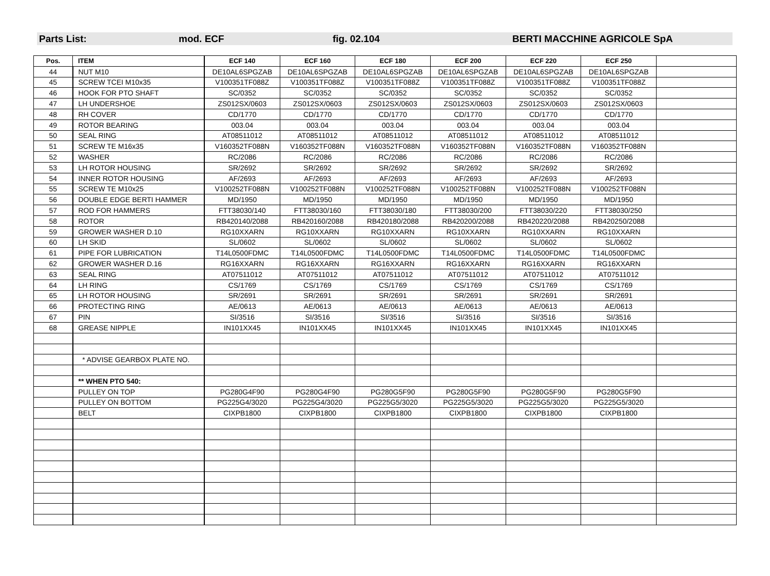Parts List: mod. ECF fig. 02.104 BERTI MACCHINE AGRICOLE SpA
| Pos. | ITEM | ECF 140 | ECF 160 | ECF 180 | ECF 200 | ECF 220 | ECF 250 | |
| --- | --- | --- | --- | --- | --- | --- | --- | --- |
| 44 | NUT M10 | DE10AL6SPGZAB | DE10AL6SPGZAB | DE10AL6SPGZAB | DE10AL6SPGZAB | DE10AL6SPGZAB | DE10AL6SPGZAB | |
| 45 | SCREW TCEI M10x35 | V100351TF088Z | V100351TF088Z | V100351TF088Z | V100351TF088Z | V100351TF088Z | V100351TF088Z | |
| 46 | HOOK FOR PTO SHAFT | SC/0352 | SC/0352 | SC/0352 | SC/0352 | SC/0352 | SC/0352 | |
| 47 | LH UNDERSHOE | ZS012SX/0603 | ZS012SX/0603 | ZS012SX/0603 | ZS012SX/0603 | ZS012SX/0603 | ZS012SX/0603 | |
| 48 | RH COVER | CD/1770 | CD/1770 | CD/1770 | CD/1770 | CD/1770 | CD/1770 | |
| 49 | ROTOR BEARING | 003.04 | 003.04 | 003.04 | 003.04 | 003.04 | 003.04 | |
| 50 | SEAL RING | AT08511012 | AT08511012 | AT08511012 | AT08511012 | AT08511012 | AT08511012 | |
| 51 | SCREW TE M16x35 | V160352TF088N | V160352TF088N | V160352TF088N | V160352TF088N | V160352TF088N | V160352TF088N | |
| 52 | WASHER | RC/2086 | RC/2086 | RC/2086 | RC/2086 | RC/2086 | RC/2086 | |
| 53 | LH ROTOR HOUSING | SR/2692 | SR/2692 | SR/2692 | SR/2692 | SR/2692 | SR/2692 | |
| 54 | INNER ROTOR HOUSING | AF/2693 | AF/2693 | AF/2693 | AF/2693 | AF/2693 | AF/2693 | |
| 55 | SCREW TE M10x25 | V100252TF088N | V100252TF088N | V100252TF088N | V100252TF088N | V100252TF088N | V100252TF088N | |
| 56 | DOUBLE EDGE BERTI HAMMER | MD/1950 | MD/1950 | MD/1950 | MD/1950 | MD/1950 | MD/1950 | |
| 57 | ROD FOR HAMMERS | FTT38030/140 | FTT38030/160 | FTT38030/180 | FTT38030/200 | FTT38030/220 | FTT38030/250 | |
| 58 | ROTOR | RB420140/2088 | RB420160/2088 | RB420180/2088 | RB420200/2088 | RB420220/2088 | RB420250/2088 | |
| 59 | GROWER WASHER D.10 | RG10XXARN | RG10XXARN | RG10XXARN | RG10XXARN | RG10XXARN | RG10XXARN | |
| 60 | LH SKID | SL/0602 | SL/0602 | SL/0602 | SL/0602 | SL/0602 | SL/0602 | |
| 61 | PIPE FOR LUBRICATION | T14L0500FDMC | T14L0500FDMC | T14L0500FDMC | T14L0500FDMC | T14L0500FDMC | T14L0500FDMC | |
| 62 | GROWER WASHER D.16 | RG16XXARN | RG16XXARN | RG16XXARN | RG16XXARN | RG16XXARN | RG16XXARN | |
| 63 | SEAL RING | AT07511012 | AT07511012 | AT07511012 | AT07511012 | AT07511012 | AT07511012 | |
| 64 | LH RING | CS/1769 | CS/1769 | CS/1769 | CS/1769 | CS/1769 | CS/1769 | |
| 65 | LH ROTOR HOUSING | SR/2691 | SR/2691 | SR/2691 | SR/2691 | SR/2691 | SR/2691 | |
| 66 | PROTECTING RING | AE/0613 | AE/0613 | AE/0613 | AE/0613 | AE/0613 | AE/0613 | |
| 67 | PIN | SI/3516 | SI/3516 | SI/3516 | SI/3516 | SI/3516 | SI/3516 | |
| 68 | GREASE NIPPLE | IN101XX45 | IN101XX45 | IN101XX45 | IN101XX45 | IN101XX45 | IN101XX45 | |
| | * ADVISE GEARBOX PLATE NO. | | | | | | | |
| | ** WHEN PTO 540: | | | | | | | |
| | PULLEY ON TOP | PG280G4F90 | PG280G4F90 | PG280G5F90 | PG280G5F90 | PG280G5F90 | PG280G5F90 | |
| | PULLEY ON BOTTOM | PG225G4/3020 | PG225G4/3020 | PG225G5/3020 | PG225G5/3020 | PG225G5/3020 | PG225G5/3020 | |
| | BELT | CIXPB1800 | CIXPB1800 | CIXPB1800 | CIXPB1800 | CIXPB1800 | CIXPB1800 | |